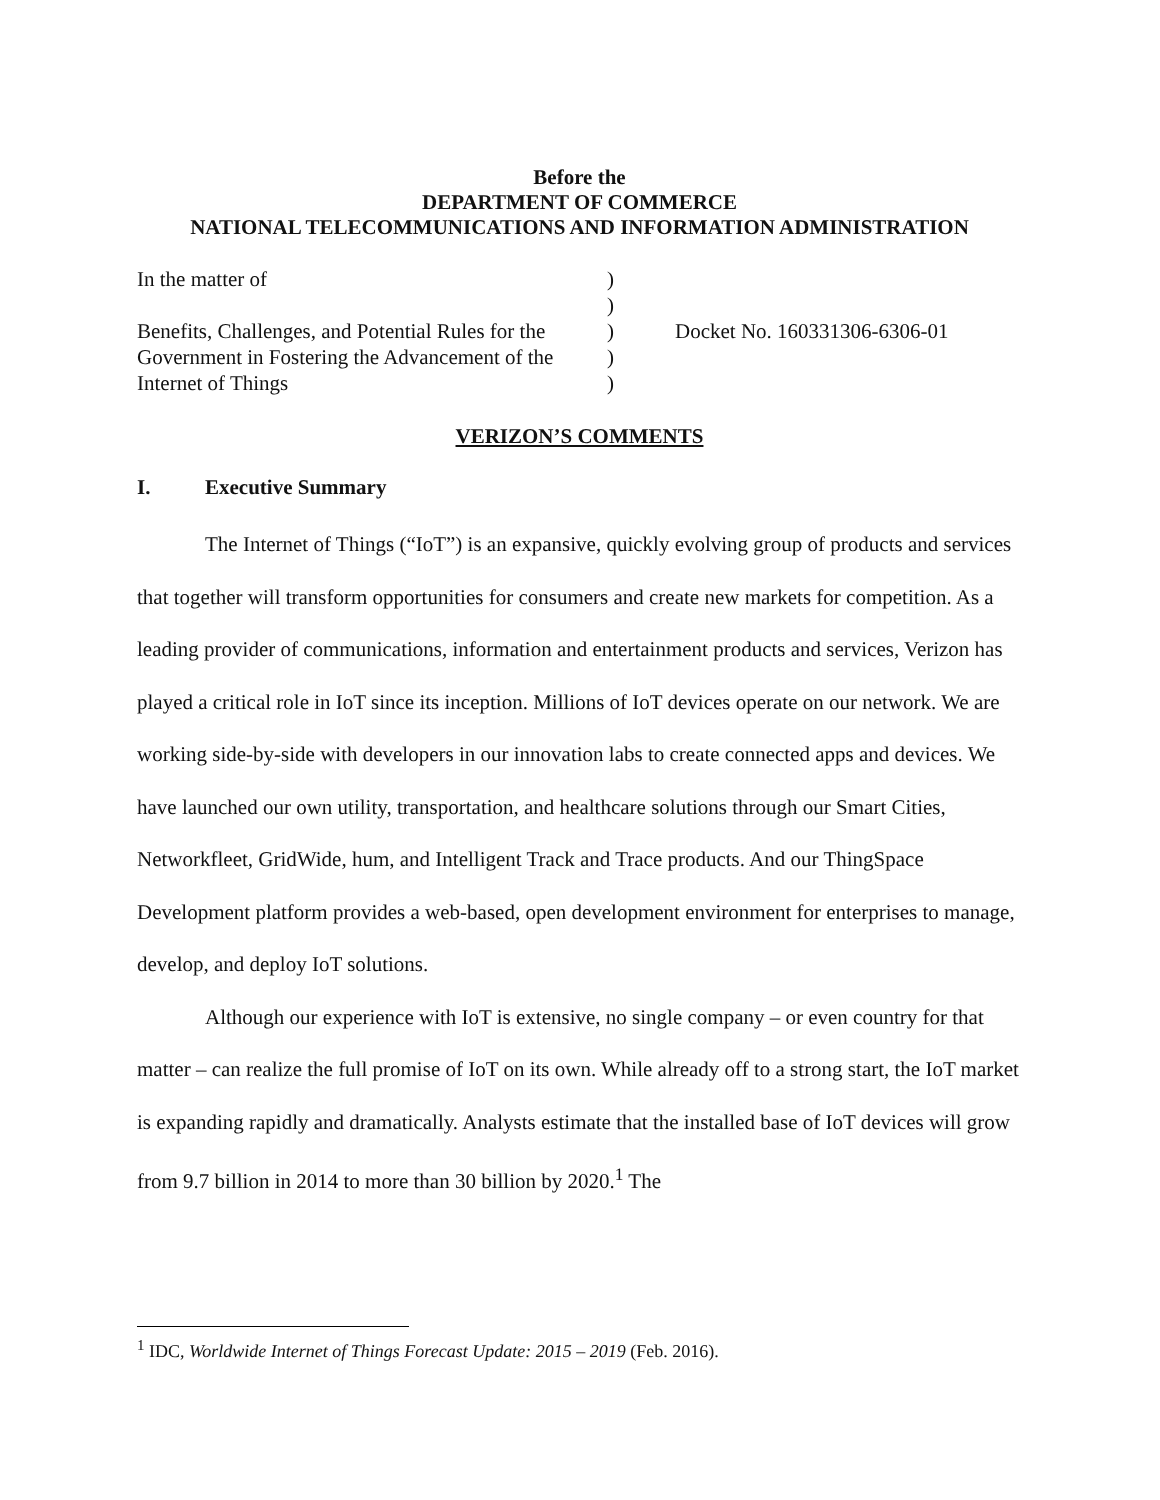Before the
DEPARTMENT OF COMMERCE
NATIONAL TELECOMMUNICATIONS AND INFORMATION ADMINISTRATION
| In the matter of | ) | |
| | ) | |
| Benefits, Challenges, and Potential Rules for the | ) | Docket No. 160331306-6306-01 |
| Government in Fostering the Advancement of the | ) | |
| Internet of Things | ) | |
VERIZON’S COMMENTS
I. Executive Summary
The Internet of Things (“IoT”) is an expansive, quickly evolving group of products and services that together will transform opportunities for consumers and create new markets for competition. As a leading provider of communications, information and entertainment products and services, Verizon has played a critical role in IoT since its inception. Millions of IoT devices operate on our network. We are working side-by-side with developers in our innovation labs to create connected apps and devices. We have launched our own utility, transportation, and healthcare solutions through our Smart Cities, Networkfleet, GridWide, hum, and Intelligent Track and Trace products. And our ThingSpace Development platform provides a web-based, open development environment for enterprises to manage, develop, and deploy IoT solutions.
Although our experience with IoT is extensive, no single company – or even country for that matter – can realize the full promise of IoT on its own. While already off to a strong start, the IoT market is expanding rapidly and dramatically. Analysts estimate that the installed base of IoT devices will grow from 9.7 billion in 2014 to more than 30 billion by 2020.<sup>1</sup> The
<sup>1</sup> IDC, Worldwide Internet of Things Forecast Update: 2015 – 2019 (Feb. 2016).